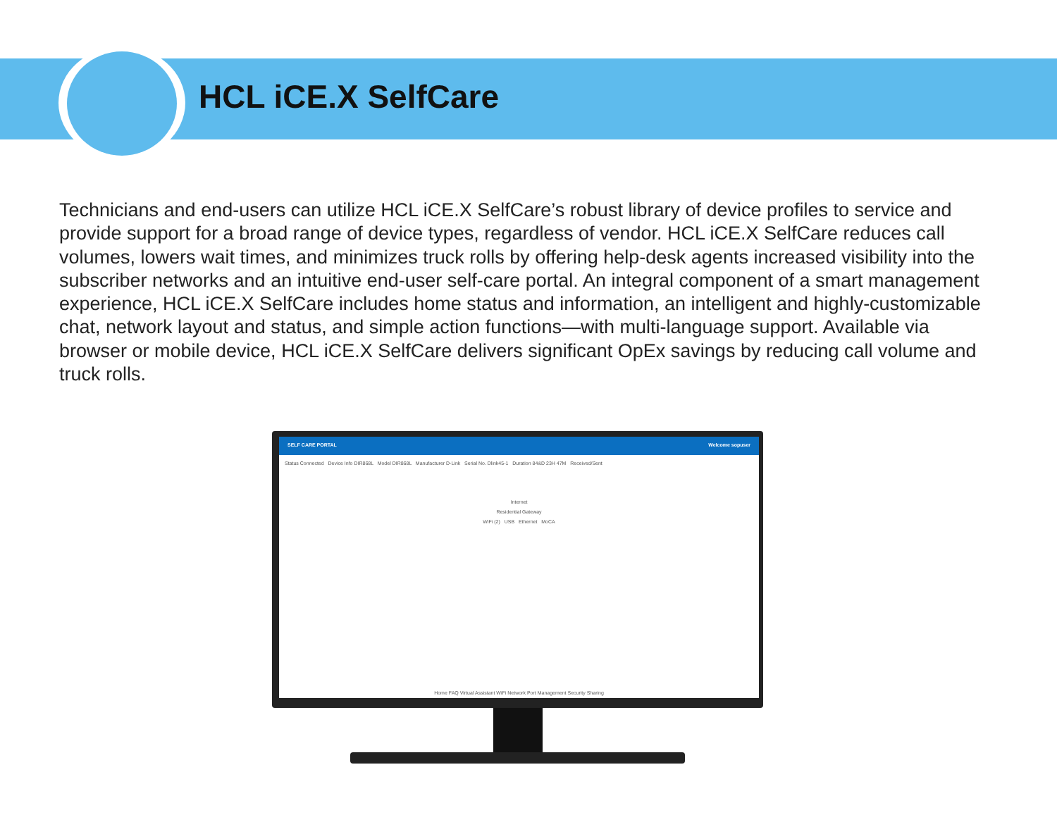HCL iCE.X SelfCare
Technicians and end-users can utilize HCL iCE.X SelfCare’s robust library of device profiles to service and provide support for a broad range of device types, regardless of vendor. HCL iCE.X SelfCare reduces call volumes, lowers wait times, and minimizes truck rolls by offering help-desk agents increased visibility into the subscriber networks and an intuitive end-user self-care portal. An integral component of a smart management experience, HCL iCE.X SelfCare includes home status and information, an intelligent and highly-customizable chat, network layout and status, and simple action functions—with multi-language support. Available via browser or mobile device, HCL iCE.X SelfCare delivers significant OpEx savings by reducing call volume and truck rolls.
SELF CARE PORTAL Welcome sopuser
Status Connected Device Info DIR868L Model DIR868L Manufacturer D-Link Serial No. Dlink45-1 Duration 84&D 23H 47M Received/Sent
Internet
Residential Gateway
WiFi (2) USB Ethernet MoCA
Home FAQ Virtual Assistant WiFi Network Port Management Security Sharing